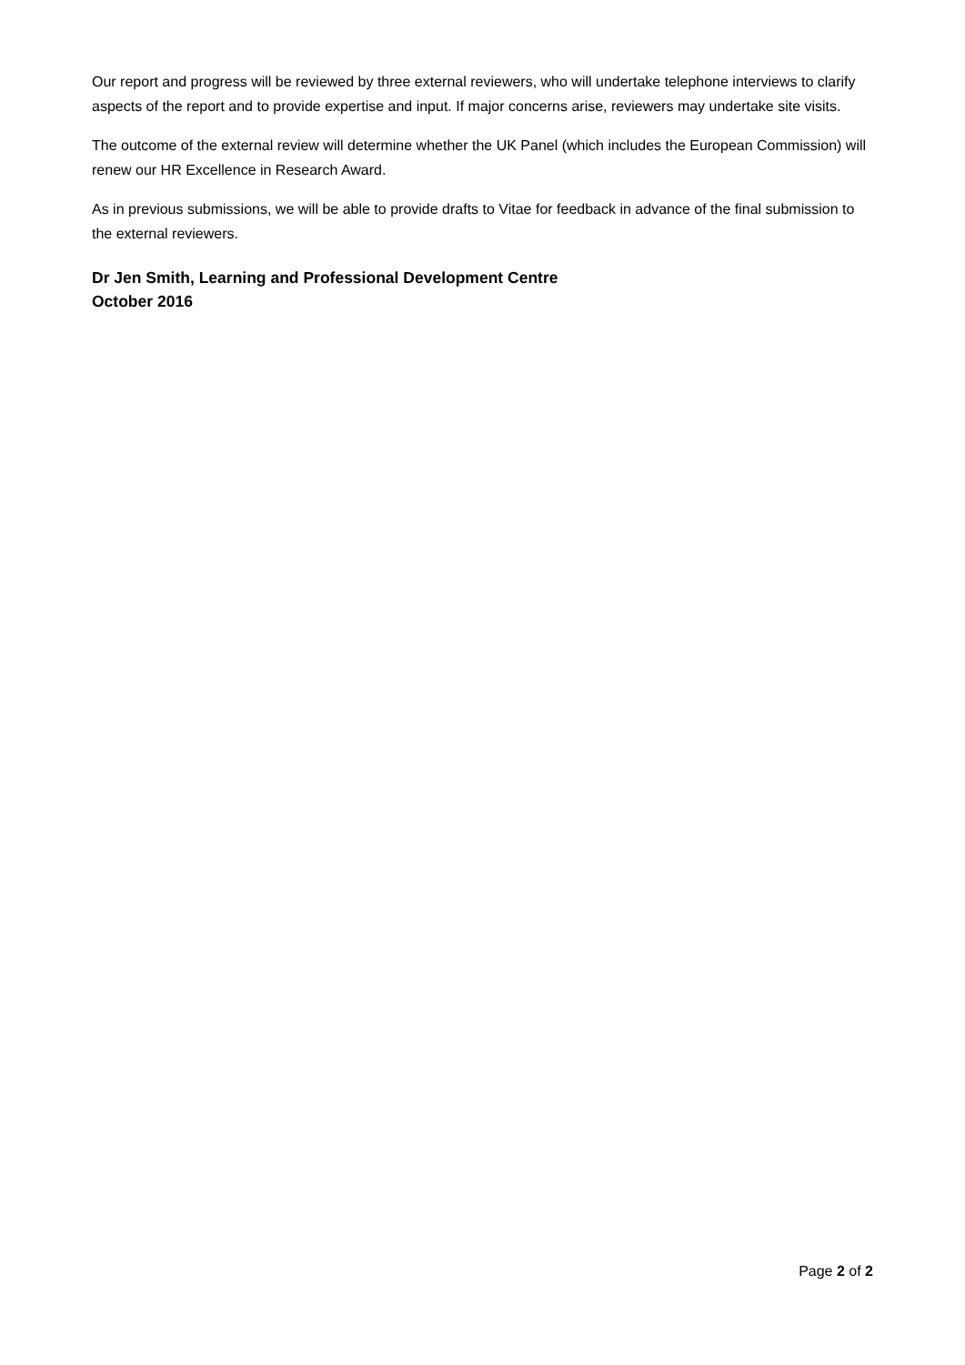Our report and progress will be reviewed by three external reviewers, who will undertake telephone interviews to clarify aspects of the report and to provide expertise and input. If major concerns arise, reviewers may undertake site visits.
The outcome of the external review will determine whether the UK Panel (which includes the European Commission) will renew our HR Excellence in Research Award.
As in previous submissions, we will be able to provide drafts to Vitae for feedback in advance of the final submission to the external reviewers.
Dr Jen Smith, Learning and Professional Development Centre
October 2016
Page 2 of 2